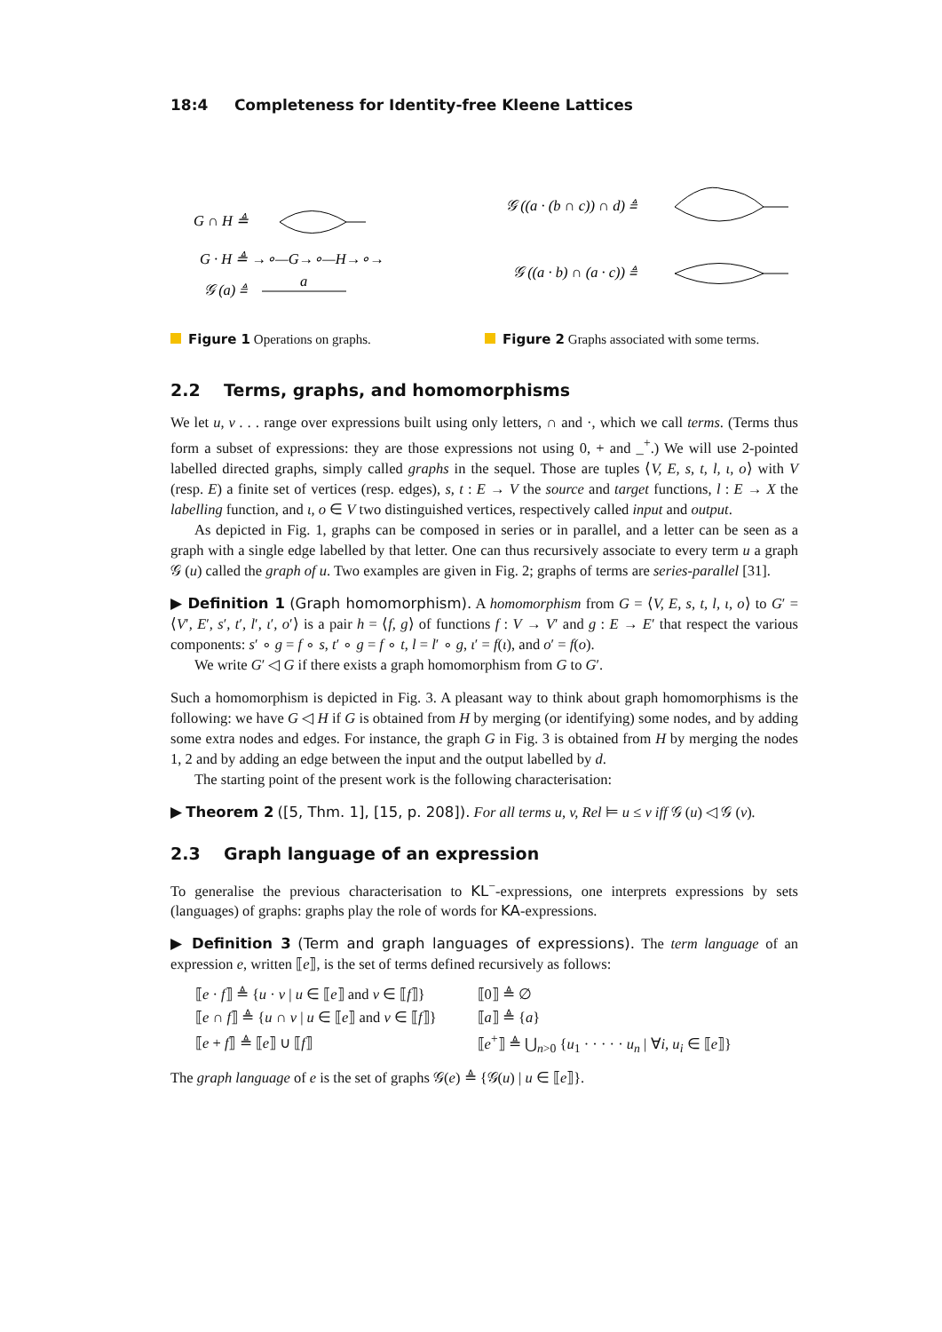18:4 Completeness for Identity-free Kleene Lattices
G ∩ H ≜
G · H ≜ →∘—G→∘—H→∘→
𝒢 (a) ≜
a
𝒢 ((a · (b ∩ c)) ∩ d) ≜
𝒢 ((a · b) ∩ (a · c)) ≜
Figure 1 Operations on graphs.
Figure 2 Graphs associated with some terms.
2.2 Terms, graphs, and homomorphisms
We let u, v . . . range over expressions built using only letters, ∩ and ·, which we call terms. (Terms thus form a subset of expressions: they are those expressions not using 0, + and _<sup>+</sup>.) We will use 2-pointed labelled directed graphs, simply called graphs in the sequel. Those are tuples ⟨V, E, s, t, l, ι, o⟩ with V (resp. E) a finite set of vertices (resp. edges), s, t : E → V the source and target functions, l : E → X the labelling function, and ι, o ∈ V two distinguished vertices, respectively called input and output.
As depicted in Fig. 1, graphs can be composed in series or in parallel, and a letter can be seen as a graph with a single edge labelled by that letter. One can thus recursively associate to every term u a graph 𝒢 (u) called the graph of u. Two examples are given in Fig. 2; graphs of terms are series-parallel [31].
▶ Definition 1 (Graph homomorphism). A homomorphism from G = ⟨V, E, s, t, l, ι, o⟩ to G′ = ⟨V′, E′, s′, t′, l′, ι′, o′⟩ is a pair h = ⟨f, g⟩ of functions f : V → V′ and g : E → E′ that respect the various components: s′ ∘ g = f ∘ s, t′ ∘ g = f ∘ t, l = l′ ∘ g, ι′ = f(ι), and o′ = f(o).
We write G′ ◁ G if there exists a graph homomorphism from G to G′.
Such a homomorphism is depicted in Fig. 3. A pleasant way to think about graph homomorphisms is the following: we have G ◁ H if G is obtained from H by merging (or identifying) some nodes, and by adding some extra nodes and edges. For instance, the graph G in Fig. 3 is obtained from H by merging the nodes 1, 2 and by adding an edge between the input and the output labelled by d.
The starting point of the present work is the following characterisation:
▶ Theorem 2 ([5, Thm. 1], [15, p. 208]). For all terms u, v, Rel ⊨ u ≤ v iff 𝒢 (u) ◁ 𝒢 (v).
2.3 Graph language of an expression
To generalise the previous characterisation to KL<sup>−</sup>-expressions, one interprets expressions by sets (languages) of graphs: graphs play the role of words for KA-expressions.
▶ Definition 3 (Term and graph languages of expressions). The term language of an expression e, written ⟦e⟧, is the set of terms defined recursively as follows:
| ⟦ e · f ⟧ ≜ { u · v / u ∈ ⟦ e ⟧ and v ∈ ⟦ f ⟧} | ⟦0⟧ ≜ ∅ |
| ⟦ e ∩ f ⟧ ≜ { u ∩ v / u ∈ ⟦ e ⟧ and v ∈ ⟦ f ⟧} | ⟦ a ⟧ ≜ { a } |
| ⟦ e + f ⟧ ≜ ⟦ e ⟧ ∪ ⟦ f ⟧ | ⟦ e<sup>+</sup>⟧ ≜ ⋃<sub>n>0</sub> { u<sub>1</sub> · · · · · u<sub>n</sub> / ∀ i, u<sub>i</sub> ∈ ⟦ e ⟧} |
The graph language of e is the set of graphs 𝒢(e) ≜ {𝒢(u) | u ∈ ⟦e⟧}.